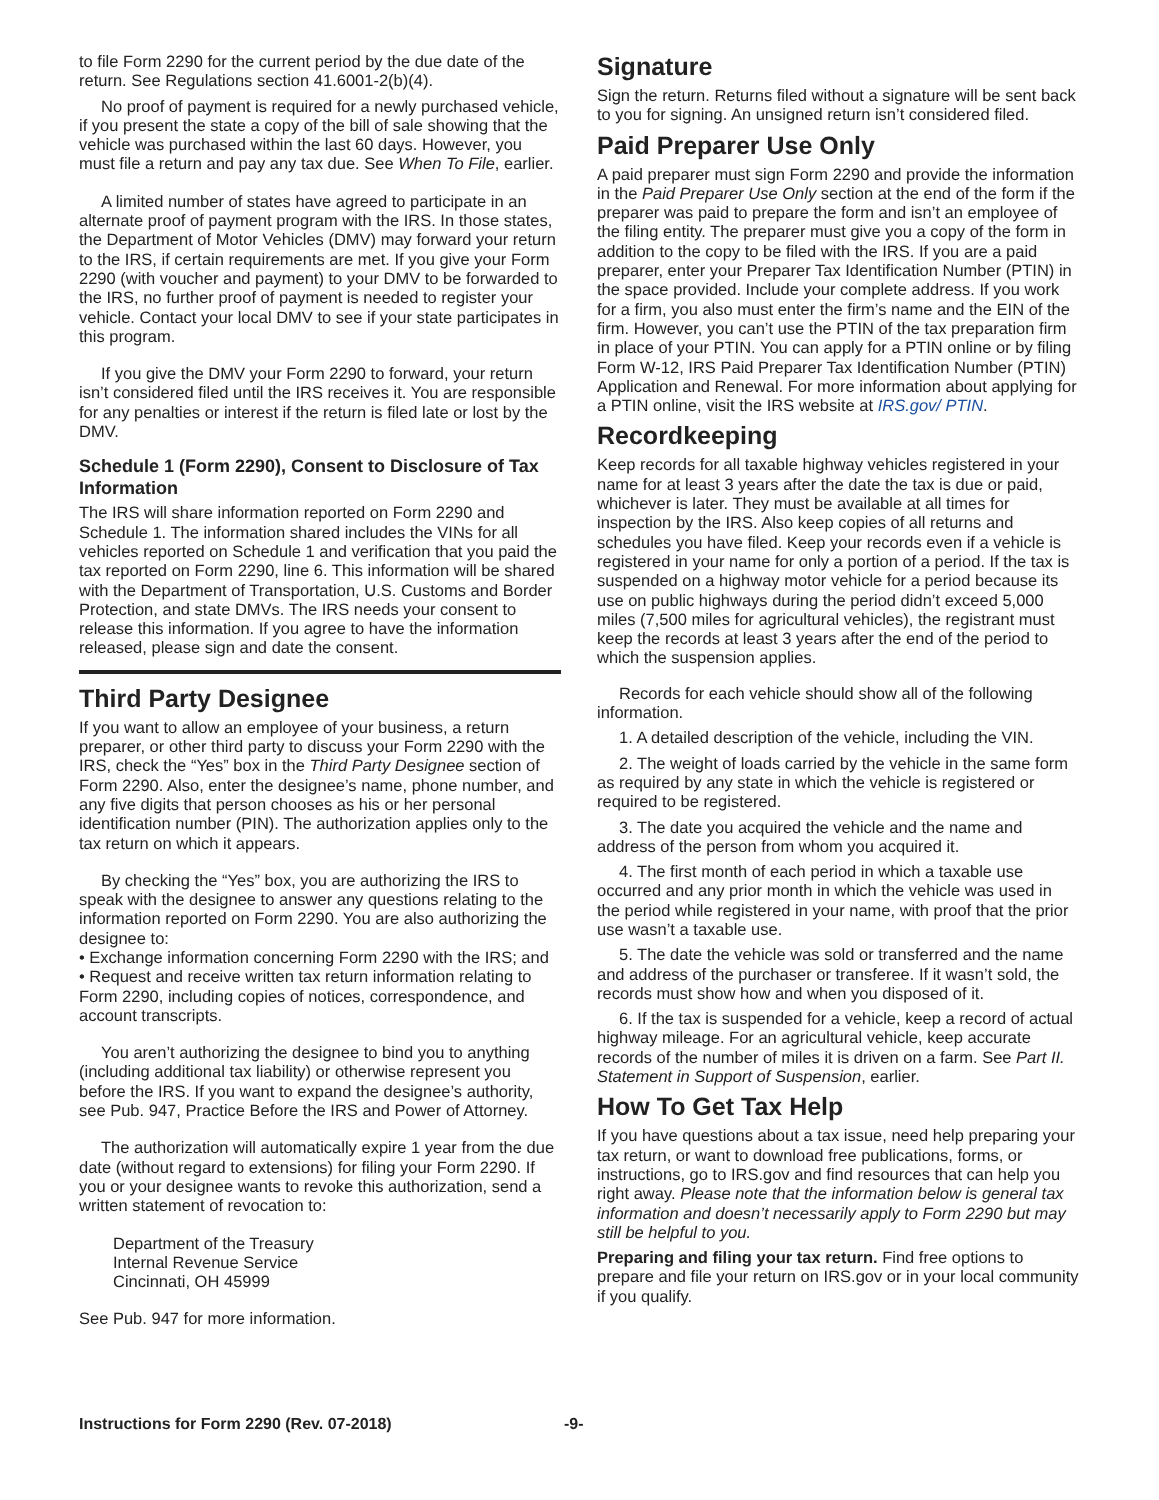to file Form 2290 for the current period by the due date of the return. See Regulations section 41.6001-2(b)(4).
No proof of payment is required for a newly purchased vehicle, if you present the state a copy of the bill of sale showing that the vehicle was purchased within the last 60 days. However, you must file a return and pay any tax due. See When To File, earlier.
A limited number of states have agreed to participate in an alternate proof of payment program with the IRS. In those states, the Department of Motor Vehicles (DMV) may forward your return to the IRS, if certain requirements are met. If you give your Form 2290 (with voucher and payment) to your DMV to be forwarded to the IRS, no further proof of payment is needed to register your vehicle. Contact your local DMV to see if your state participates in this program.
If you give the DMV your Form 2290 to forward, your return isn’t considered filed until the IRS receives it. You are responsible for any penalties or interest if the return is filed late or lost by the DMV.
Schedule 1 (Form 2290), Consent to Disclosure of Tax Information
The IRS will share information reported on Form 2290 and Schedule 1. The information shared includes the VINs for all vehicles reported on Schedule 1 and verification that you paid the tax reported on Form 2290, line 6. This information will be shared with the Department of Transportation, U.S. Customs and Border Protection, and state DMVs. The IRS needs your consent to release this information. If you agree to have the information released, please sign and date the consent.
Third Party Designee
If you want to allow an employee of your business, a return preparer, or other third party to discuss your Form 2290 with the IRS, check the “Yes” box in the Third Party Designee section of Form 2290. Also, enter the designee’s name, phone number, and any five digits that person chooses as his or her personal identification number (PIN). The authorization applies only to the tax return on which it appears.
By checking the “Yes” box, you are authorizing the IRS to speak with the designee to answer any questions relating to the information reported on Form 2290. You are also authorizing the designee to:
• Exchange information concerning Form 2290 with the IRS; and
• Request and receive written tax return information relating to Form 2290, including copies of notices, correspondence, and account transcripts.
You aren’t authorizing the designee to bind you to anything (including additional tax liability) or otherwise represent you before the IRS. If you want to expand the designee’s authority, see Pub. 947, Practice Before the IRS and Power of Attorney.
The authorization will automatically expire 1 year from the due date (without regard to extensions) for filing your Form 2290. If you or your designee wants to revoke this authorization, send a written statement of revocation to:
Department of the Treasury
Internal Revenue Service
Cincinnati, OH 45999
See Pub. 947 for more information.
Signature
Sign the return. Returns filed without a signature will be sent back to you for signing. An unsigned return isn’t considered filed.
Paid Preparer Use Only
A paid preparer must sign Form 2290 and provide the information in the Paid Preparer Use Only section at the end of the form if the preparer was paid to prepare the form and isn’t an employee of the filing entity. The preparer must give you a copy of the form in addition to the copy to be filed with the IRS. If you are a paid preparer, enter your Preparer Tax Identification Number (PTIN) in the space provided. Include your complete address. If you work for a firm, you also must enter the firm’s name and the EIN of the firm. However, you can’t use the PTIN of the tax preparation firm in place of your PTIN. You can apply for a PTIN online or by filing Form W-12, IRS Paid Preparer Tax Identification Number (PTIN) Application and Renewal. For more information about applying for a PTIN online, visit the IRS website at IRS.gov/ PTIN.
Recordkeeping
Keep records for all taxable highway vehicles registered in your name for at least 3 years after the date the tax is due or paid, whichever is later. They must be available at all times for inspection by the IRS. Also keep copies of all returns and schedules you have filed. Keep your records even if a vehicle is registered in your name for only a portion of a period. If the tax is suspended on a highway motor vehicle for a period because its use on public highways during the period didn’t exceed 5,000 miles (7,500 miles for agricultural vehicles), the registrant must keep the records at least 3 years after the end of the period to which the suspension applies.
Records for each vehicle should show all of the following information.
1. A detailed description of the vehicle, including the VIN.
2. The weight of loads carried by the vehicle in the same form as required by any state in which the vehicle is registered or required to be registered.
3. The date you acquired the vehicle and the name and address of the person from whom you acquired it.
4. The first month of each period in which a taxable use occurred and any prior month in which the vehicle was used in the period while registered in your name, with proof that the prior use wasn’t a taxable use.
5. The date the vehicle was sold or transferred and the name and address of the purchaser or transferee. If it wasn’t sold, the records must show how and when you disposed of it.
6. If the tax is suspended for a vehicle, keep a record of actual highway mileage. For an agricultural vehicle, keep accurate records of the number of miles it is driven on a farm. See Part II. Statement in Support of Suspension, earlier.
How To Get Tax Help
If you have questions about a tax issue, need help preparing your tax return, or want to download free publications, forms, or instructions, go to IRS.gov and find resources that can help you right away. Please note that the information below is general tax information and doesn’t necessarily apply to Form 2290 but may still be helpful to you.
Preparing and filing your tax return. Find free options to prepare and file your return on IRS.gov or in your local community if you qualify.
Instructions for Form 2290 (Rev. 07-2018) -9-